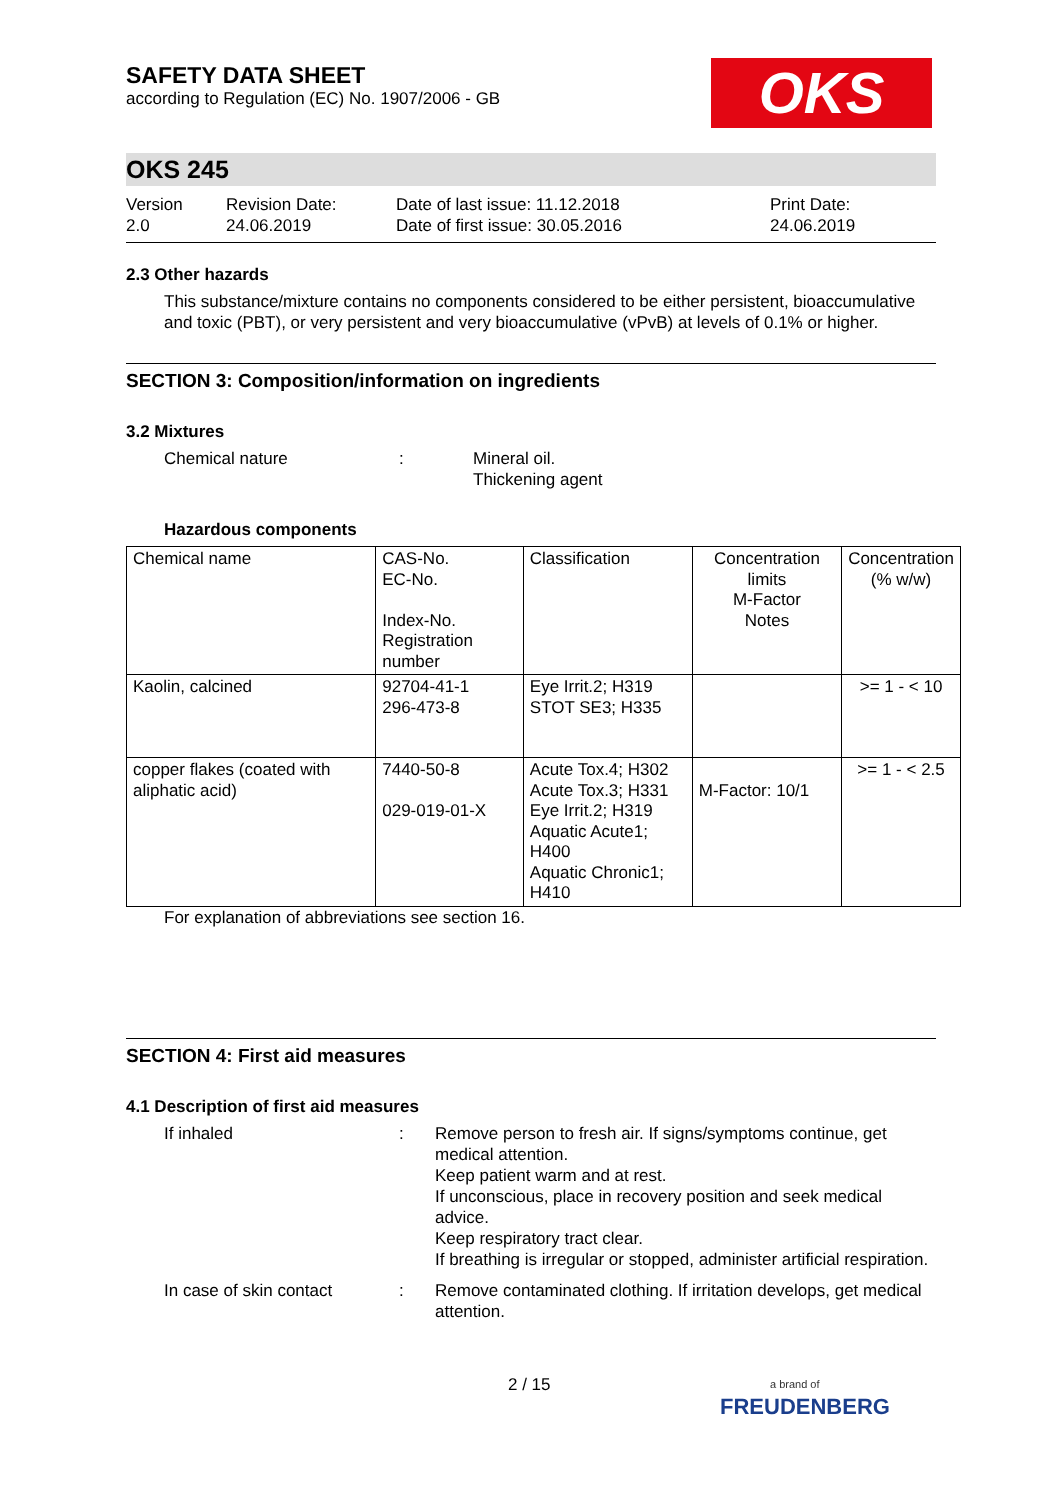OKS
SAFETY DATA SHEET
according to Regulation (EC) No. 1907/2006 - GB
OKS 245
Version
2.0
Revision Date:
24.06.2019
Date of last issue: 11.12.2018
Date of first issue: 30.05.2016
Print Date:
24.06.2019
2.3 Other hazards
This substance/mixture contains no components considered to be either persistent, bioaccumulative and toxic (PBT), or very persistent and very bioaccumulative (vPvB) at levels of 0.1% or higher.
SECTION 3: Composition/information on ingredients
3.2 Mixtures
Chemical nature : Mineral oil.
Thickening agent
Hazardous components
| Chemical name | CAS-No. EC-No. Index-No. Registration number | Classification | Concentration limits M-Factor Notes | Concentration (% w/w) |
| Kaolin, calcined | 92704-41-1 296-473-8 | Eye Irrit.2; H319 STOT SE3; H335 | | >= 1 - < 10 |
| copper flakes (coated with aliphatic acid) | 7440-50-8 029-019-01-X | Acute Tox.4; H302 Acute Tox.3; H331 Eye Irrit.2; H319 Aquatic Acute1; H400 Aquatic Chronic1; H410 | M-Factor: 10/1 | >= 1 - < 2.5 |
For explanation of abbreviations see section 16.
SECTION 4: First aid measures
4.1 Description of first aid measures
If inhaled : Remove person to fresh air. If signs/symptoms continue, get medical attention.
Keep patient warm and at rest.
If unconscious, place in recovery position and seek medical advice.
Keep respiratory tract clear.
If breathing is irregular or stopped, administer artificial respiration.
In case of skin contact : Remove contaminated clothing. If irritation develops, get medical attention.
2 / 15
a brand of
FREUDENBERG